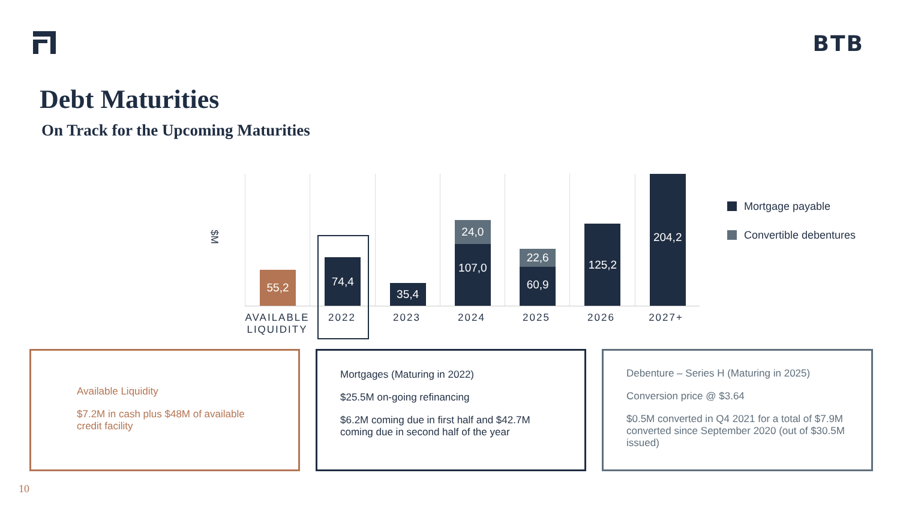BTB
Debt Maturities
On Track for the Upcoming Maturities
$M
55,2
74,4
35,4
24,0
107,0
22,6
60,9
125,2
204,2
AVAILABLE LIQUIDITY
2022 2023 2024 2025 2026 2027+
Mortgage payable
Convertible debentures
Available Liquidity
$7.2M in cash plus $48M of available credit facility
Mortgages (Maturing in 2022)
$25.5M on-going refinancing
$6.2M coming due in first half and $42.7M coming due in second half of the year
Debenture – Series H (Maturing in 2025)
Conversion price @ $3.64
$0.5M converted in Q4 2021 for a total of $7.9M converted since September 2020 (out of $30.5M issued)
10